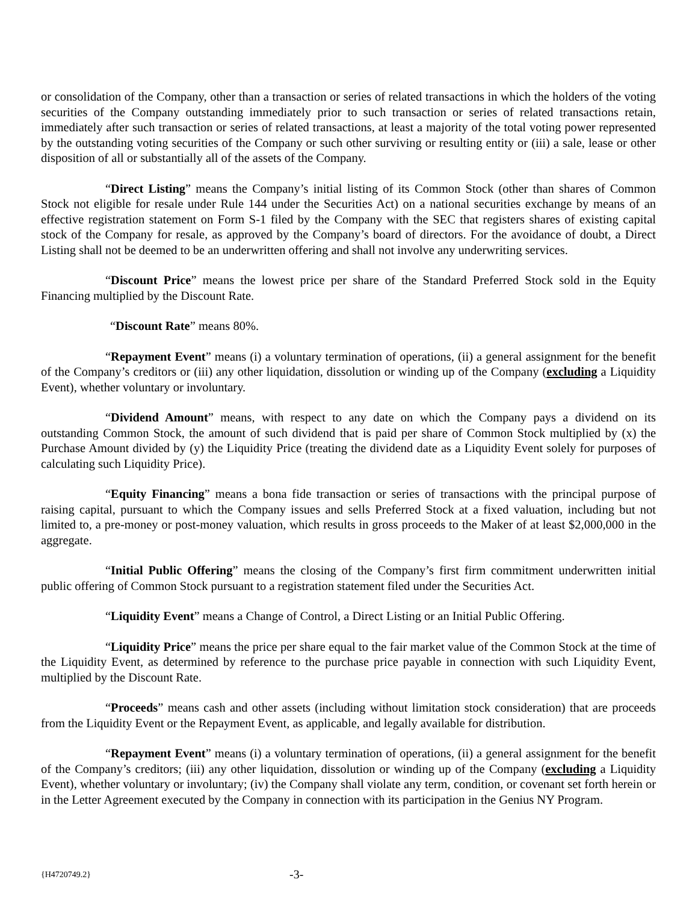or consolidation of the Company, other than a transaction or series of related transactions in which the holders of the voting securities of the Company outstanding immediately prior to such transaction or series of related transactions retain, immediately after such transaction or series of related transactions, at least a majority of the total voting power represented by the outstanding voting securities of the Company or such other surviving or resulting entity or (iii) a sale, lease or other disposition of all or substantially all of the assets of the Company.
“Direct Listing” means the Company’s initial listing of its Common Stock (other than shares of Common Stock not eligible for resale under Rule 144 under the Securities Act) on a national securities exchange by means of an effective registration statement on Form S-1 filed by the Company with the SEC that registers shares of existing capital stock of the Company for resale, as approved by the Company’s board of directors. For the avoidance of doubt, a Direct Listing shall not be deemed to be an underwritten offering and shall not involve any underwriting services.
“Discount Price” means the lowest price per share of the Standard Preferred Stock sold in the Equity Financing multiplied by the Discount Rate.
“Discount Rate” means 80%.
“Repayment Event” means (i) a voluntary termination of operations, (ii) a general assignment for the benefit of the Company’s creditors or (iii) any other liquidation, dissolution or winding up of the Company (excluding a Liquidity Event), whether voluntary or involuntary.
“Dividend Amount” means, with respect to any date on which the Company pays a dividend on its outstanding Common Stock, the amount of such dividend that is paid per share of Common Stock multiplied by (x) the Purchase Amount divided by (y) the Liquidity Price (treating the dividend date as a Liquidity Event solely for purposes of calculating such Liquidity Price).
“Equity Financing” means a bona fide transaction or series of transactions with the principal purpose of raising capital, pursuant to which the Company issues and sells Preferred Stock at a fixed valuation, including but not limited to, a pre-money or post-money valuation, which results in gross proceeds to the Maker of at least $2,000,000 in the aggregate.
“Initial Public Offering” means the closing of the Company’s first firm commitment underwritten initial public offering of Common Stock pursuant to a registration statement filed under the Securities Act.
“Liquidity Event” means a Change of Control, a Direct Listing or an Initial Public Offering.
“Liquidity Price” means the price per share equal to the fair market value of the Common Stock at the time of the Liquidity Event, as determined by reference to the purchase price payable in connection with such Liquidity Event, multiplied by the Discount Rate.
“Proceeds” means cash and other assets (including without limitation stock consideration) that are proceeds from the Liquidity Event or the Repayment Event, as applicable, and legally available for distribution.
“Repayment Event” means (i) a voluntary termination of operations, (ii) a general assignment for the benefit of the Company’s creditors; (iii) any other liquidation, dissolution or winding up of the Company (excluding a Liquidity Event), whether voluntary or involuntary; (iv) the Company shall violate any term, condition, or covenant set forth herein or in the Letter Agreement executed by the Company in connection with its participation in the Genius NY Program.
{H4720749.2} -3-